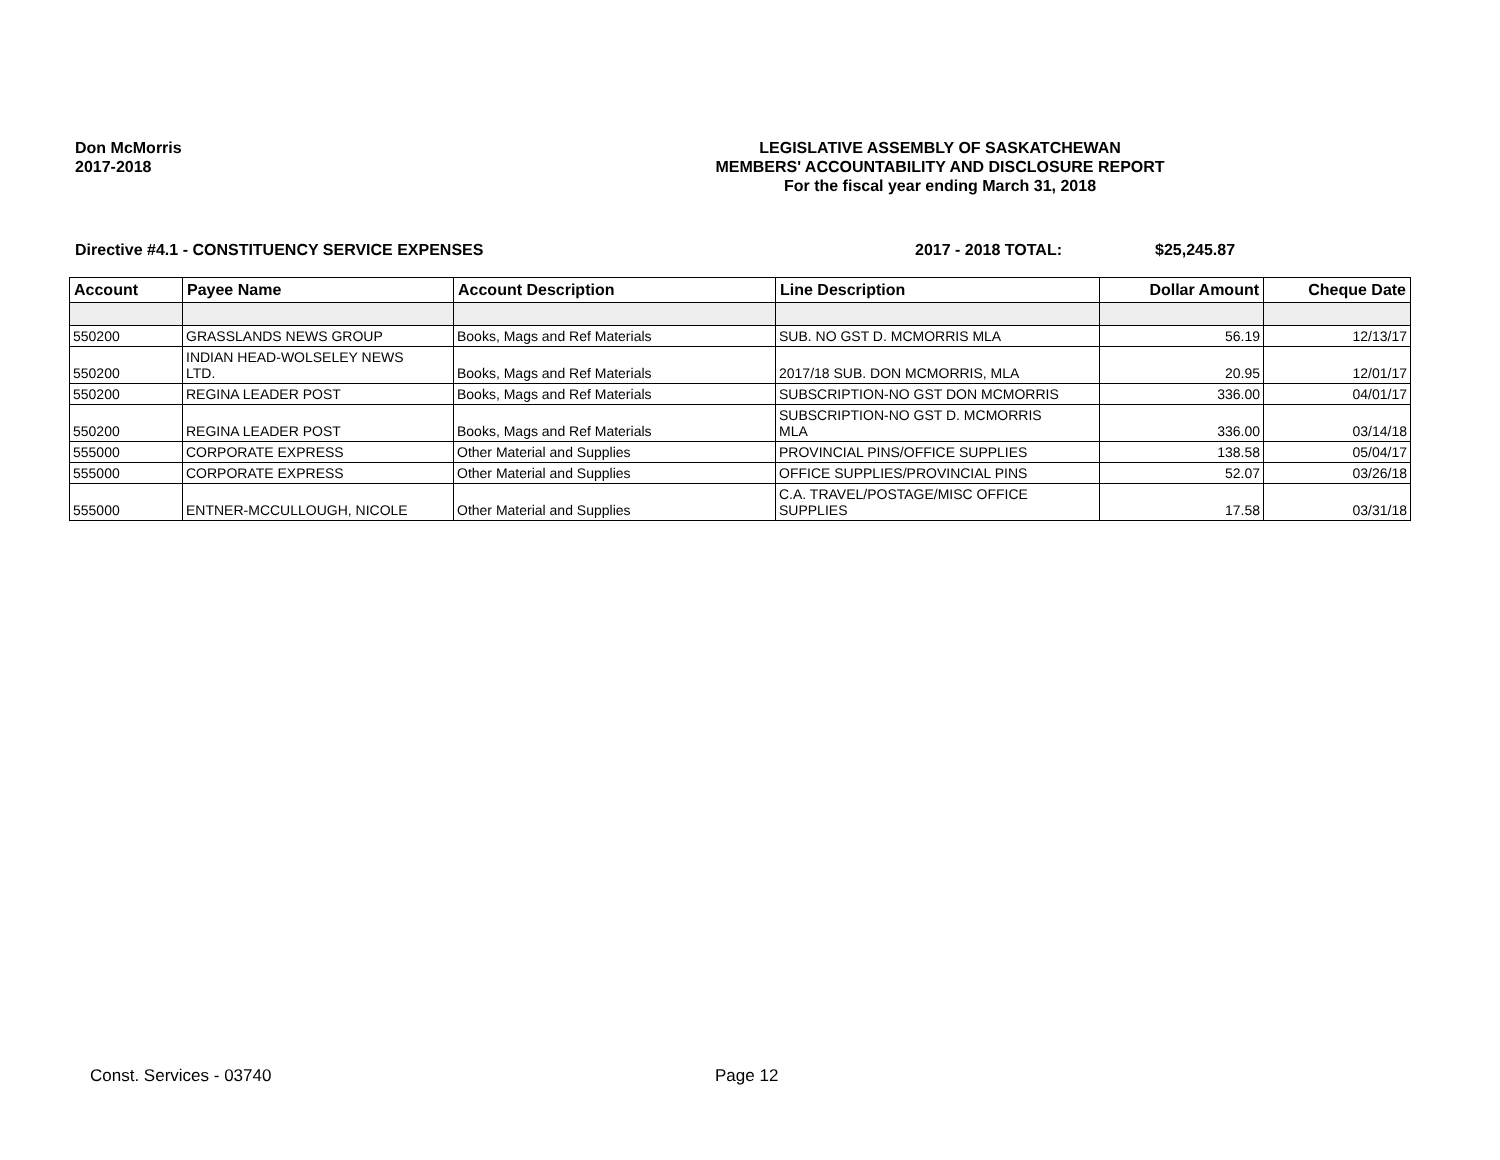Don McMorris
2017-2018
LEGISLATIVE ASSEMBLY OF SASKATCHEWAN
MEMBERS' ACCOUNTABILITY AND DISCLOSURE REPORT
For the fiscal year ending March 31, 2018
Directive #4.1 - CONSTITUENCY SERVICE EXPENSES 2017 - 2018 TOTAL: $25,245.87
| Account | Payee Name | Account Description | Line Description | Dollar Amount | Cheque Date |
| --- | --- | --- | --- | --- | --- |
| 550200 | GRASSLANDS NEWS GROUP | Books, Mags and Ref Materials | SUB. NO GST D. MCMORRIS MLA | 56.19 | 12/13/17 |
| 550200 | INDIAN HEAD-WOLSELEY NEWS LTD. | Books, Mags and Ref Materials | 2017/18 SUB. DON MCMORRIS, MLA | 20.95 | 12/01/17 |
| 550200 | REGINA LEADER POST | Books, Mags and Ref Materials | SUBSCRIPTION-NO GST DON MCMORRIS | 336.00 | 04/01/17 |
| 550200 | REGINA LEADER POST | Books, Mags and Ref Materials | SUBSCRIPTION-NO GST D. MCMORRIS MLA | 336.00 | 03/14/18 |
| 555000 | CORPORATE EXPRESS | Other Material and Supplies | PROVINCIAL PINS/OFFICE SUPPLIES | 138.58 | 05/04/17 |
| 555000 | CORPORATE EXPRESS | Other Material and Supplies | OFFICE SUPPLIES/PROVINCIAL PINS | 52.07 | 03/26/18 |
| 555000 | ENTNER-MCCULLOUGH, NICOLE | Other Material and Supplies | C.A. TRAVEL/POSTAGE/MISC OFFICE SUPPLIES | 17.58 | 03/31/18 |
Const. Services - 03740 Page 12